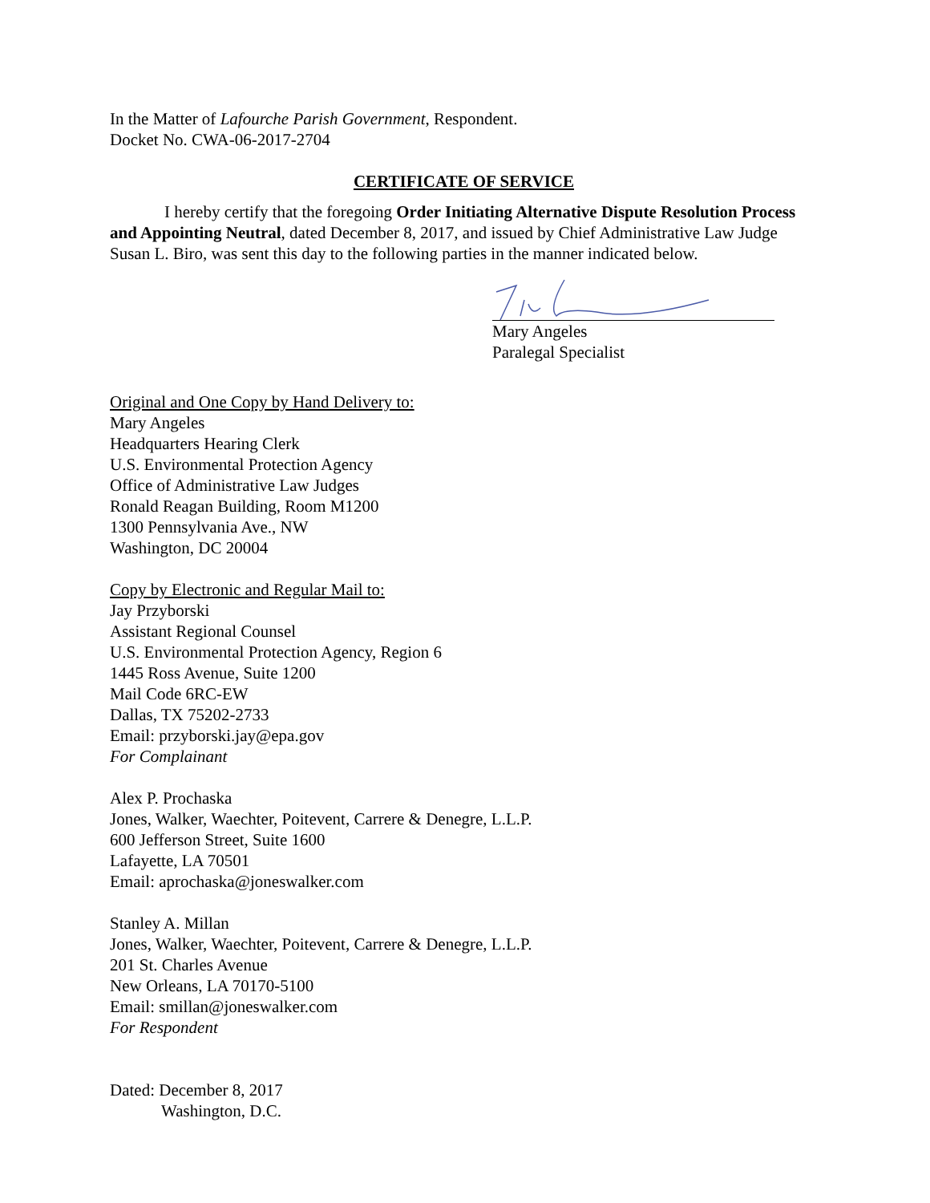In the Matter of Lafourche Parish Government, Respondent.
Docket No. CWA-06-2017-2704
CERTIFICATE OF SERVICE
I hereby certify that the foregoing Order Initiating Alternative Dispute Resolution Process and Appointing Neutral, dated December 8, 2017, and issued by Chief Administrative Law Judge Susan L. Biro, was sent this day to the following parties in the manner indicated below.
Mary Angeles
Paralegal Specialist
Original and One Copy by Hand Delivery to:
Mary Angeles
Headquarters Hearing Clerk
U.S. Environmental Protection Agency
Office of Administrative Law Judges
Ronald Reagan Building, Room M1200
1300 Pennsylvania Ave., NW
Washington, DC 20004
Copy by Electronic and Regular Mail to:
Jay Przyborski
Assistant Regional Counsel
U.S. Environmental Protection Agency, Region 6
1445 Ross Avenue, Suite 1200
Mail Code 6RC-EW
Dallas, TX 75202-2733
Email: przyborski.jay@epa.gov
For Complainant
Alex P. Prochaska
Jones, Walker, Waechter, Poitevent, Carrere & Denegre, L.L.P.
600 Jefferson Street, Suite 1600
Lafayette, LA 70501
Email: aprochaska@joneswalker.com
Stanley A. Millan
Jones, Walker, Waechter, Poitevent, Carrere & Denegre, L.L.P.
201 St. Charles Avenue
New Orleans, LA 70170-5100
Email: smillan@joneswalker.com
For Respondent
Dated: December 8, 2017
Washington, D.C.